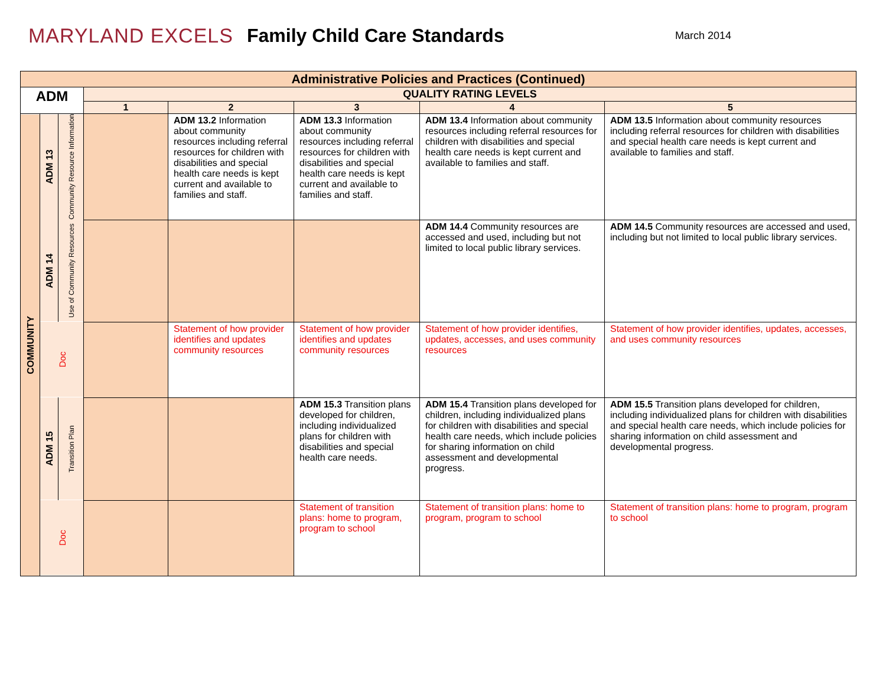MARYLAND EXCELS Family Child Care Standards
March 2014
| Administrative Policies and Practices (Continued) | | | | | | | |
| --- | --- | --- | --- | --- | --- | --- | --- |
| ADM | | | QUALITY RATING LEVELS | | | | |
| | | | 1 | 2 | 3 | 4 | 5 |
| COMMUNITY | ADM 13 | Community Resource Information | | ADM 13.2 Information about community resources including referral resources for children with disabilities and special health care needs is kept current and available to families and staff. | ADM 13.3 Information about community resources including referral resources for children with disabilities and special health care needs is kept current and available to families and staff. | ADM 13.4 Information about community resources including referral resources for children with disabilities and special health care needs is kept current and available to families and staff. | ADM 13.5 Information about community resources including referral resources for children with disabilities and special health care needs is kept current and available to families and staff. |
| | ADM 14 | Use of Community Resources | | | | ADM 14.4 Community resources are accessed and used, including but not limited to local public library services. | ADM 14.5 Community resources are accessed and used, including but not limited to local public library services. |
| | Doc | | | Statement of how provider identifies and updates community resources | Statement of how provider identifies and updates community resources | Statement of how provider identifies, updates, accesses, and uses community resources | Statement of how provider identifies, updates, accesses, and uses community resources |
| | ADM 15 | Transition Plan | | | ADM 15.3 Transition plans developed for children, including individualized plans for children with disabilities and special health care needs. | ADM 15.4 Transition plans developed for children, including individualized plans for children with disabilities and special health care needs, which include policies for sharing information on child assessment and developmental progress. | ADM 15.5 Transition plans developed for children, including individualized plans for children with disabilities and special health care needs, which include policies for sharing information on child assessment and developmental progress. |
| | Doc | | | | Statement of transition plans: home to program, program to school | Statement of transition plans: home to program, program to school | Statement of transition plans: home to program, program to school |